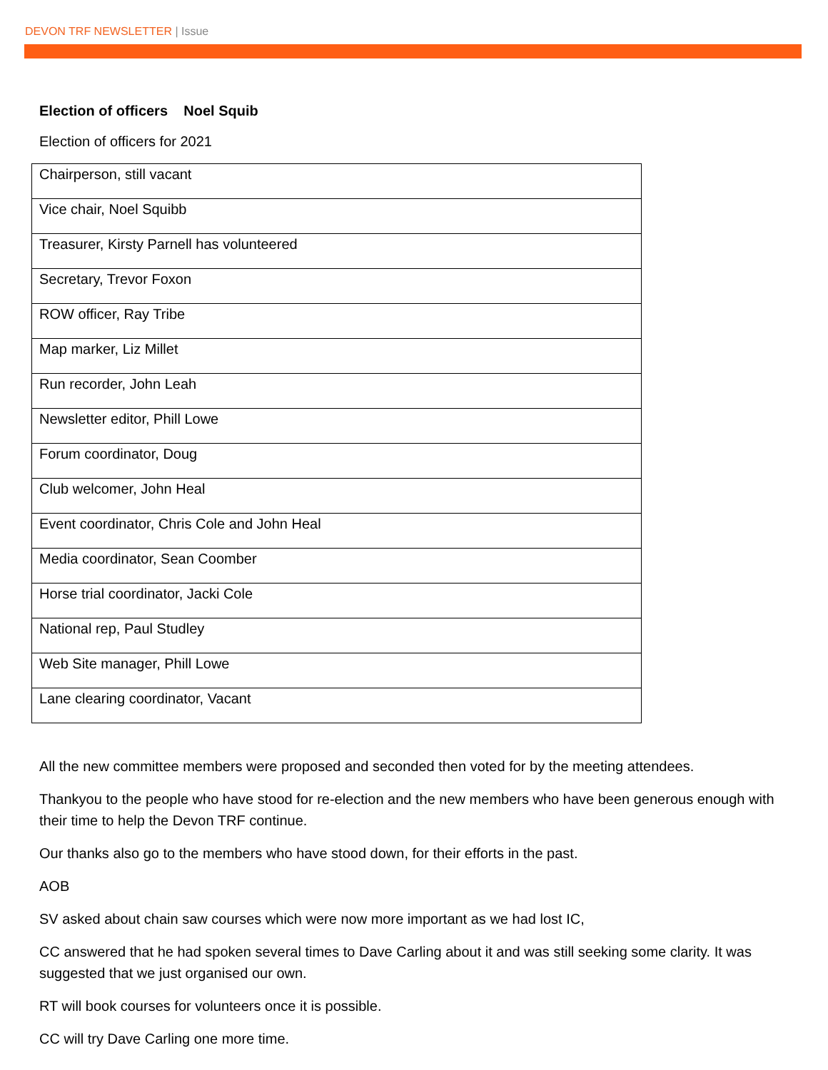DEVON TRF NEWSLETTER | Issue
Election of officers Noel Squib
Election of officers for 2021
| Chairperson, still vacant |
| Vice chair, Noel Squibb |
| Treasurer, Kirsty Parnell has volunteered |
| Secretary, Trevor Foxon |
| ROW officer, Ray Tribe |
| Map marker, Liz Millet |
| Run recorder, John Leah |
| Newsletter editor, Phill Lowe |
| Forum coordinator, Doug |
| Club welcomer, John Heal |
| Event coordinator, Chris Cole and John Heal |
| Media coordinator, Sean Coomber |
| Horse trial coordinator, Jacki Cole |
| National rep, Paul Studley |
| Web Site manager, Phill Lowe |
| Lane clearing coordinator, Vacant |
All the new committee members were proposed and seconded then voted for by the meeting attendees.
Thankyou to the people who have stood for re-election and the new members who have been generous enough with their time to help the Devon TRF continue.
Our thanks also go to the members who have stood down, for their efforts in the past.
AOB
SV asked about chain saw courses which were now more important as we had lost IC,
CC answered that he had spoken several times to Dave Carling about it and was still seeking some clarity. It was suggested that we just organised our own.
RT will book courses for volunteers once it is possible.
CC will try Dave Carling one more time.